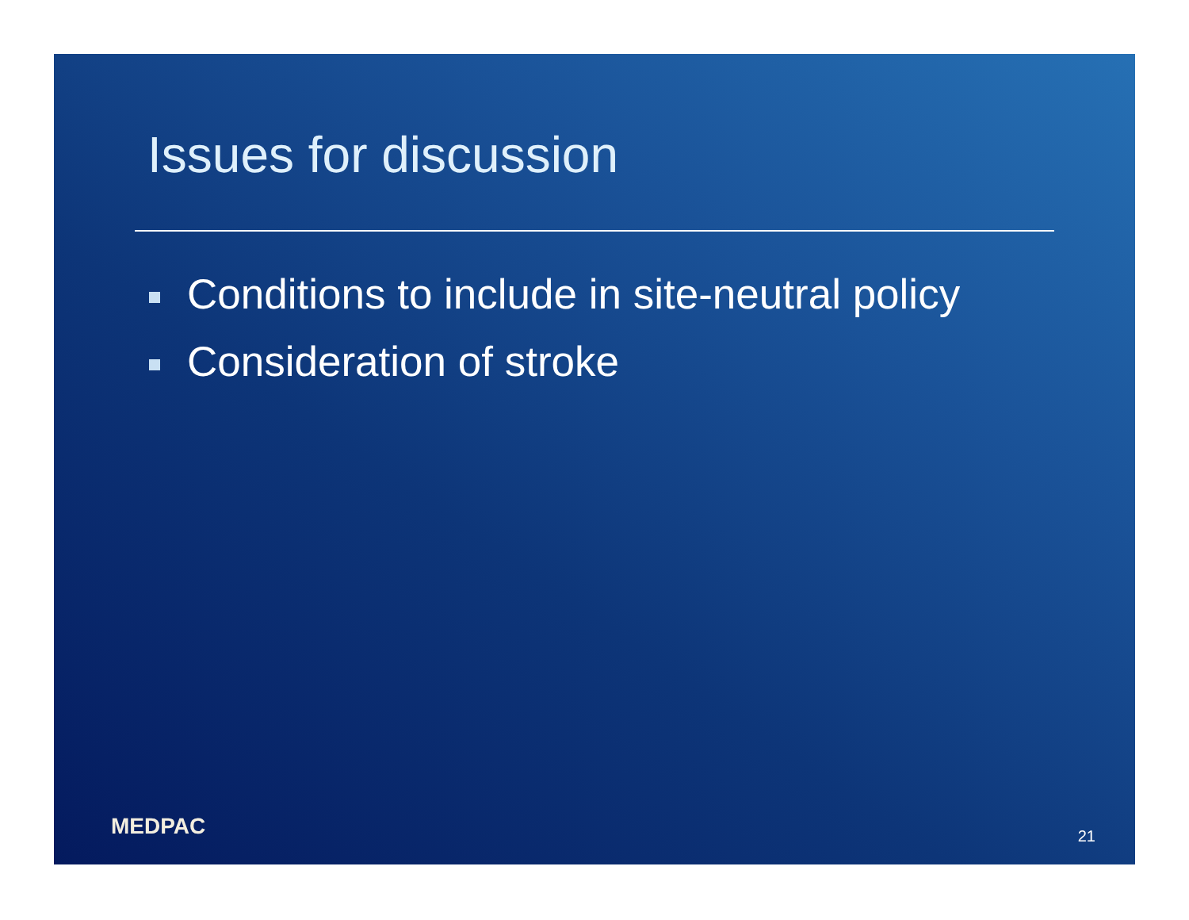Issues for discussion
Conditions to include in site-neutral policy
Consideration of stroke
MEDPAC 21